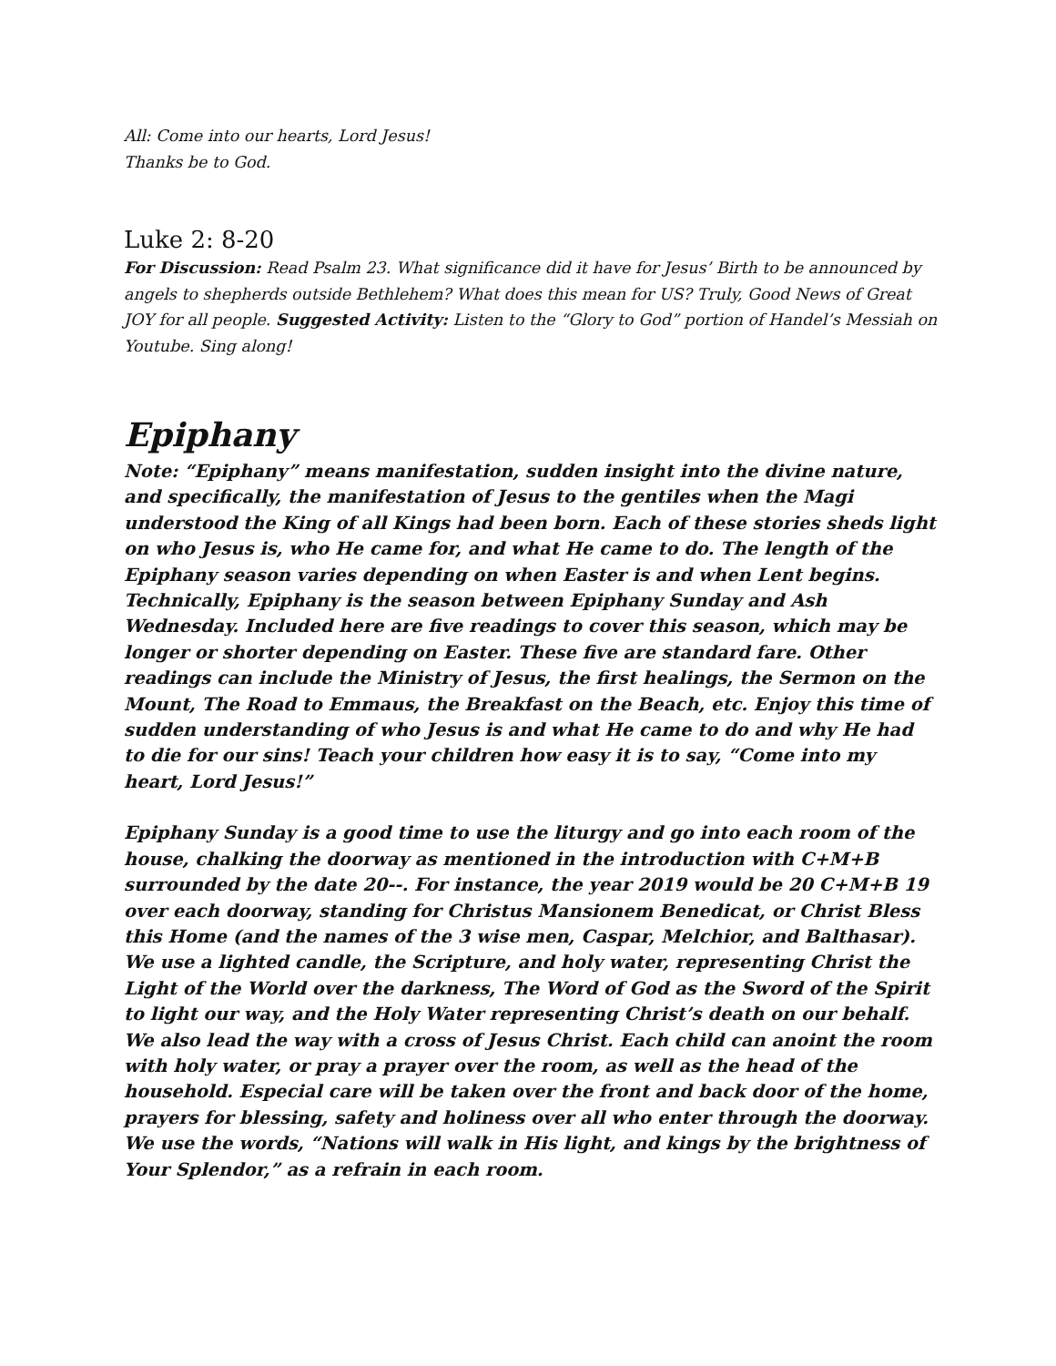All: Come into our hearts, Lord Jesus!
Thanks be to God.
Luke 2: 8-20
For Discussion: Read Psalm 23. What significance did it have for Jesus’ Birth to be announced by angels to shepherds outside Bethlehem? What does this mean for US? Truly, Good News of Great JOY for all people. Suggested Activity: Listen to the “Glory to God” portion of Handel’s Messiah on Youtube. Sing along!
Epiphany
Note: “Epiphany” means manifestation, sudden insight into the divine nature, and specifically, the manifestation of Jesus to the gentiles when the Magi understood the King of all Kings had been born. Each of these stories sheds light on who Jesus is, who He came for, and what He came to do. The length of the Epiphany season varies depending on when Easter is and when Lent begins. Technically, Epiphany is the season between Epiphany Sunday and Ash Wednesday. Included here are five readings to cover this season, which may be longer or shorter depending on Easter. These five are standard fare. Other readings can include the Ministry of Jesus, the first healings, the Sermon on the Mount, The Road to Emmaus, the Breakfast on the Beach, etc. Enjoy this time of sudden understanding of who Jesus is and what He came to do and why He had to die for our sins! Teach your children how easy it is to say, “Come into my heart, Lord Jesus!”
Epiphany Sunday is a good time to use the liturgy and go into each room of the house, chalking the doorway as mentioned in the introduction with C+M+B surrounded by the date 20--. For instance, the year 2019 would be 20 C+M+B 19 over each doorway, standing for Christus Mansionem Benedicat, or Christ Bless this Home (and the names of the 3 wise men, Caspar, Melchior, and Balthasar). We use a lighted candle, the Scripture, and holy water, representing Christ the Light of the World over the darkness, The Word of God as the Sword of the Spirit to light our way, and the Holy Water representing Christ’s death on our behalf. We also lead the way with a cross of Jesus Christ. Each child can anoint the room with holy water, or pray a prayer over the room, as well as the head of the household. Especial care will be taken over the front and back door of the home, prayers for blessing, safety and holiness over all who enter through the doorway. We use the words, “Nations will walk in His light, and kings by the brightness of Your Splendor,” as a refrain in each room.